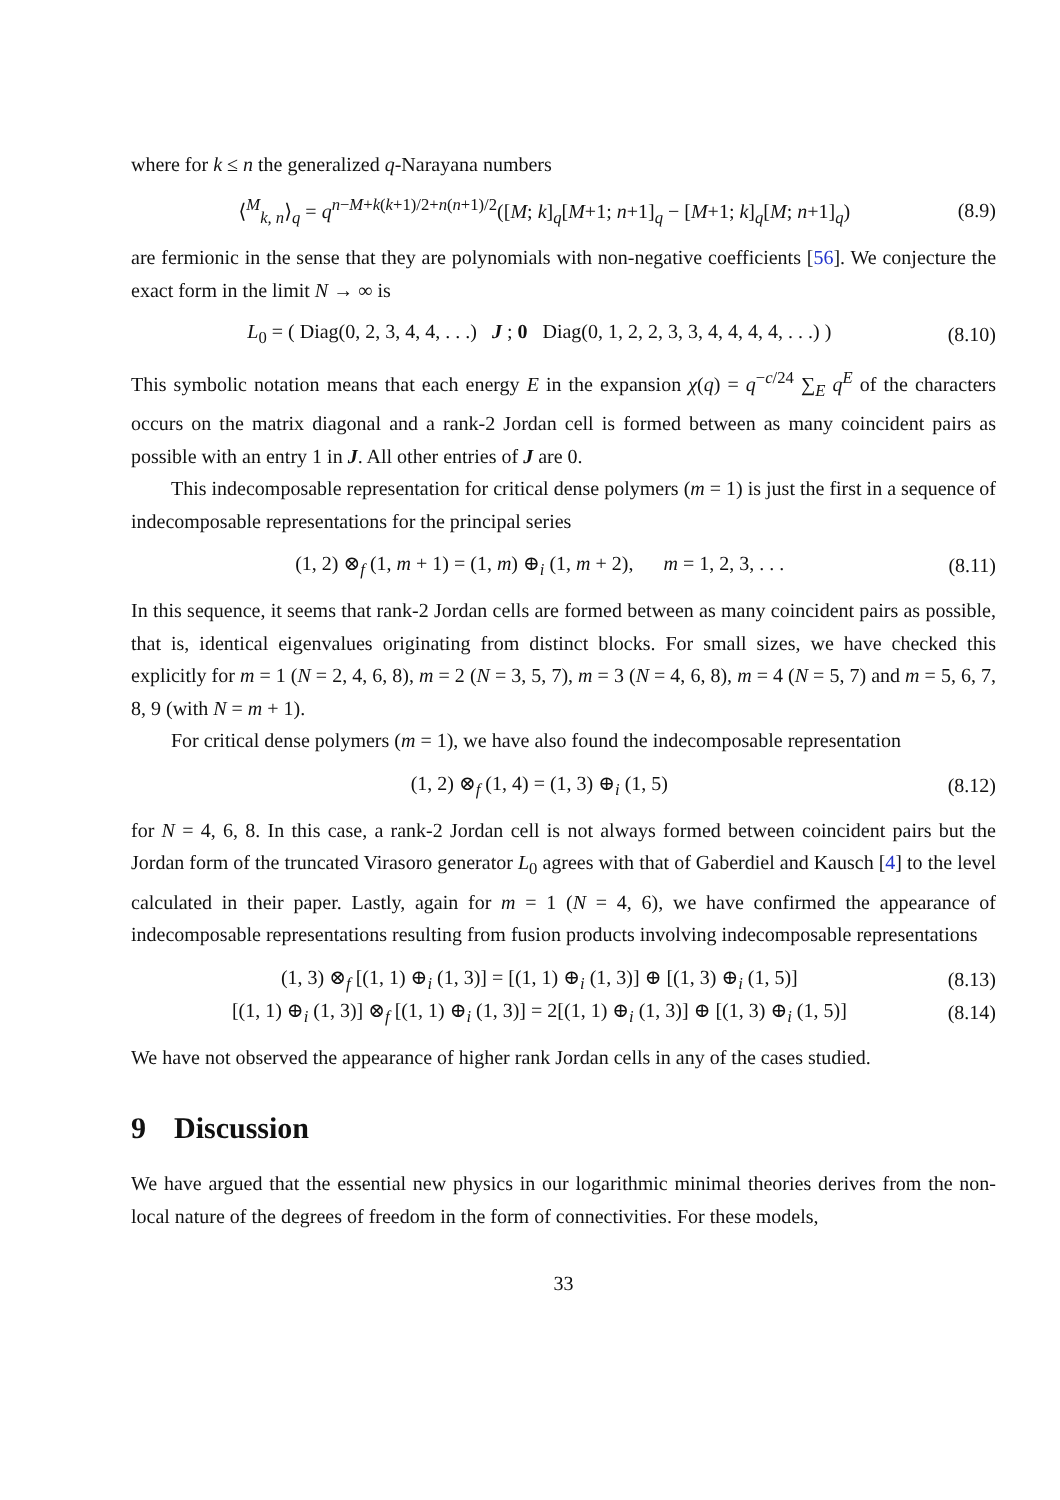where for k ≤ n the generalized q-Narayana numbers
⟨<sup>M</sup><sub>k, n</sub>⟩<sub>q</sub> = q<sup>n−M+k(k+1)/2+n(n+1)/2</sup>([M; k]<sub>q</sub>[M+1; n+1]<sub>q</sub> − [M+1; k]<sub>q</sub>[M; n+1]<sub>q</sub>)
(8.9)
are fermionic in the sense that they are polynomials with non-negative coefficients [56]. We conjecture the exact form in the limit N → ∞ is
L<sub>0</sub> = ( Diag(0, 2, 3, 4, 4, . . .) J ; 0 Diag(0, 1, 2, 2, 3, 3, 4, 4, 4, 4, . . .) )
(8.10)
This symbolic notation means that each energy E in the expansion χ(q) = q<sup>−c/24</sup> ∑<sub>E</sub> q<sup>E</sup> of the characters occurs on the matrix diagonal and a rank-2 Jordan cell is formed between as many coincident pairs as possible with an entry 1 in J. All other entries of J are 0.
This indecomposable representation for critical dense polymers (m = 1) is just the first in a sequence of indecomposable representations for the principal series
(1, 2) ⊗<sub>f</sub> (1, m + 1) = (1, m) ⊕<sub>i</sub> (1, m + 2), m = 1, 2, 3, . . .
(8.11)
In this sequence, it seems that rank-2 Jordan cells are formed between as many coincident pairs as possible, that is, identical eigenvalues originating from distinct blocks. For small sizes, we have checked this explicitly for m = 1 (N = 2, 4, 6, 8), m = 2 (N = 3, 5, 7), m = 3 (N = 4, 6, 8), m = 4 (N = 5, 7) and m = 5, 6, 7, 8, 9 (with N = m + 1).
For critical dense polymers (m = 1), we have also found the indecomposable representation
(1, 2) ⊗<sub>f</sub> (1, 4) = (1, 3) ⊕<sub>i</sub> (1, 5)
(8.12)
for N = 4, 6, 8. In this case, a rank-2 Jordan cell is not always formed between coincident pairs but the Jordan form of the truncated Virasoro generator L<sub>0</sub> agrees with that of Gaberdiel and Kausch [4] to the level calculated in their paper. Lastly, again for m = 1 (N = 4, 6), we have confirmed the appearance of indecomposable representations resulting from fusion products involving indecomposable representations
(1, 3) ⊗<sub>f</sub> [(1, 1) ⊕<sub>i</sub> (1, 3)] = [(1, 1) ⊕<sub>i</sub> (1, 3)] ⊕ [(1, 3) ⊕<sub>i</sub> (1, 5)]
(8.13)
[(1, 1) ⊕<sub>i</sub> (1, 3)] ⊗<sub>f</sub> [(1, 1) ⊕<sub>i</sub> (1, 3)] = 2[(1, 1) ⊕<sub>i</sub> (1, 3)] ⊕ [(1, 3) ⊕<sub>i</sub> (1, 5)]
(8.14)
We have not observed the appearance of higher rank Jordan cells in any of the cases studied.
9 Discussion
We have argued that the essential new physics in our logarithmic minimal theories derives from the non-local nature of the degrees of freedom in the form of connectivities. For these models,
33